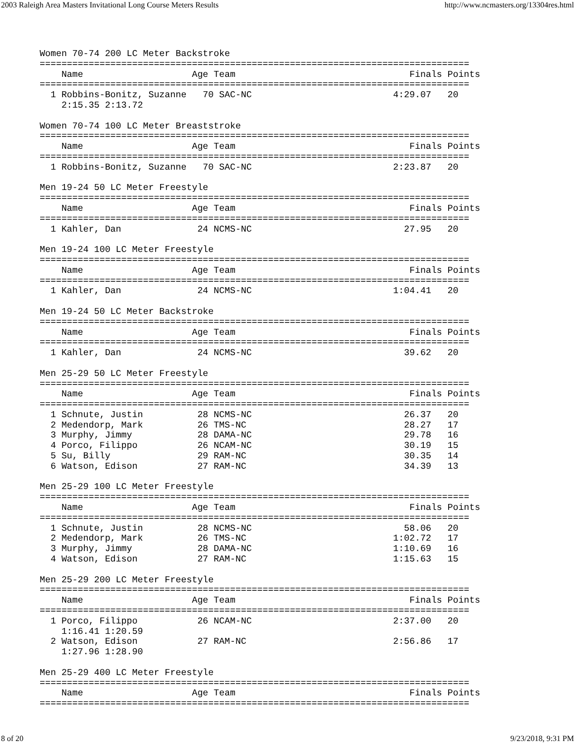2003 Raleigh Area Masters Invitational Long Course Meters Results http://www.ncmasters.org/13304res.html
Women 70-74 200 LC Meter Backstroke
===============================================================================
    Name                    Age Team                                Finals Points
===============================================================================
  1 Robbins-Bonitz, Suzanne   70 SAC-NC                          4:29.07   20
    2:15.35 2:13.72

Women 70-74 100 LC Meter Breaststroke
===============================================================================
    Name                    Age Team                                Finals Points
===============================================================================
  1 Robbins-Bonitz, Suzanne   70 SAC-NC                          2:23.87   20

Men 19-24 50 LC Meter Freestyle
===============================================================================
    Name                    Age Team                                Finals Points
===============================================================================
  1 Kahler, Dan              24 NCMS-NC                            27.95   20

Men 19-24 100 LC Meter Freestyle
===============================================================================
    Name                    Age Team                                Finals Points
===============================================================================
  1 Kahler, Dan              24 NCMS-NC                          1:04.41   20

Men 19-24 50 LC Meter Backstroke
===============================================================================
    Name                    Age Team                                Finals Points
===============================================================================
  1 Kahler, Dan              24 NCMS-NC                            39.62   20

Men 25-29 50 LC Meter Freestyle
===============================================================================
    Name                    Age Team                                Finals Points
===============================================================================
  1 Schnute, Justin          28 NCMS-NC                            26.37   20
  2 Medendorp, Mark          26 TMS-NC                             28.27   17
  3 Murphy, Jimmy            28 DAMA-NC                            29.78   16
  4 Porco, Filippo           26 NCAM-NC                            30.19   15
  5 Su, Billy                29 RAM-NC                             30.35   14
  6 Watson, Edison           27 RAM-NC                             34.39   13

Men 25-29 100 LC Meter Freestyle
===============================================================================
    Name                    Age Team                                Finals Points
===============================================================================
  1 Schnute, Justin          28 NCMS-NC                            58.06   20
  2 Medendorp, Mark          26 TMS-NC                           1:02.72   17
  3 Murphy, Jimmy            28 DAMA-NC                          1:10.69   16
  4 Watson, Edison           27 RAM-NC                           1:15.63   15

Men 25-29 200 LC Meter Freestyle
===============================================================================
    Name                    Age Team                                Finals Points
===============================================================================
  1 Porco, Filippo           26 NCAM-NC                          2:37.00   20
    1:16.41 1:20.59
  2 Watson, Edison           27 RAM-NC                           2:56.86   17
    1:27.96 1:28.90

Men 25-29 400 LC Meter Freestyle
===============================================================================
    Name                    Age Team                                Finals Points
===============================================================================
8 of 20 9/23/2018, 9:31 PM